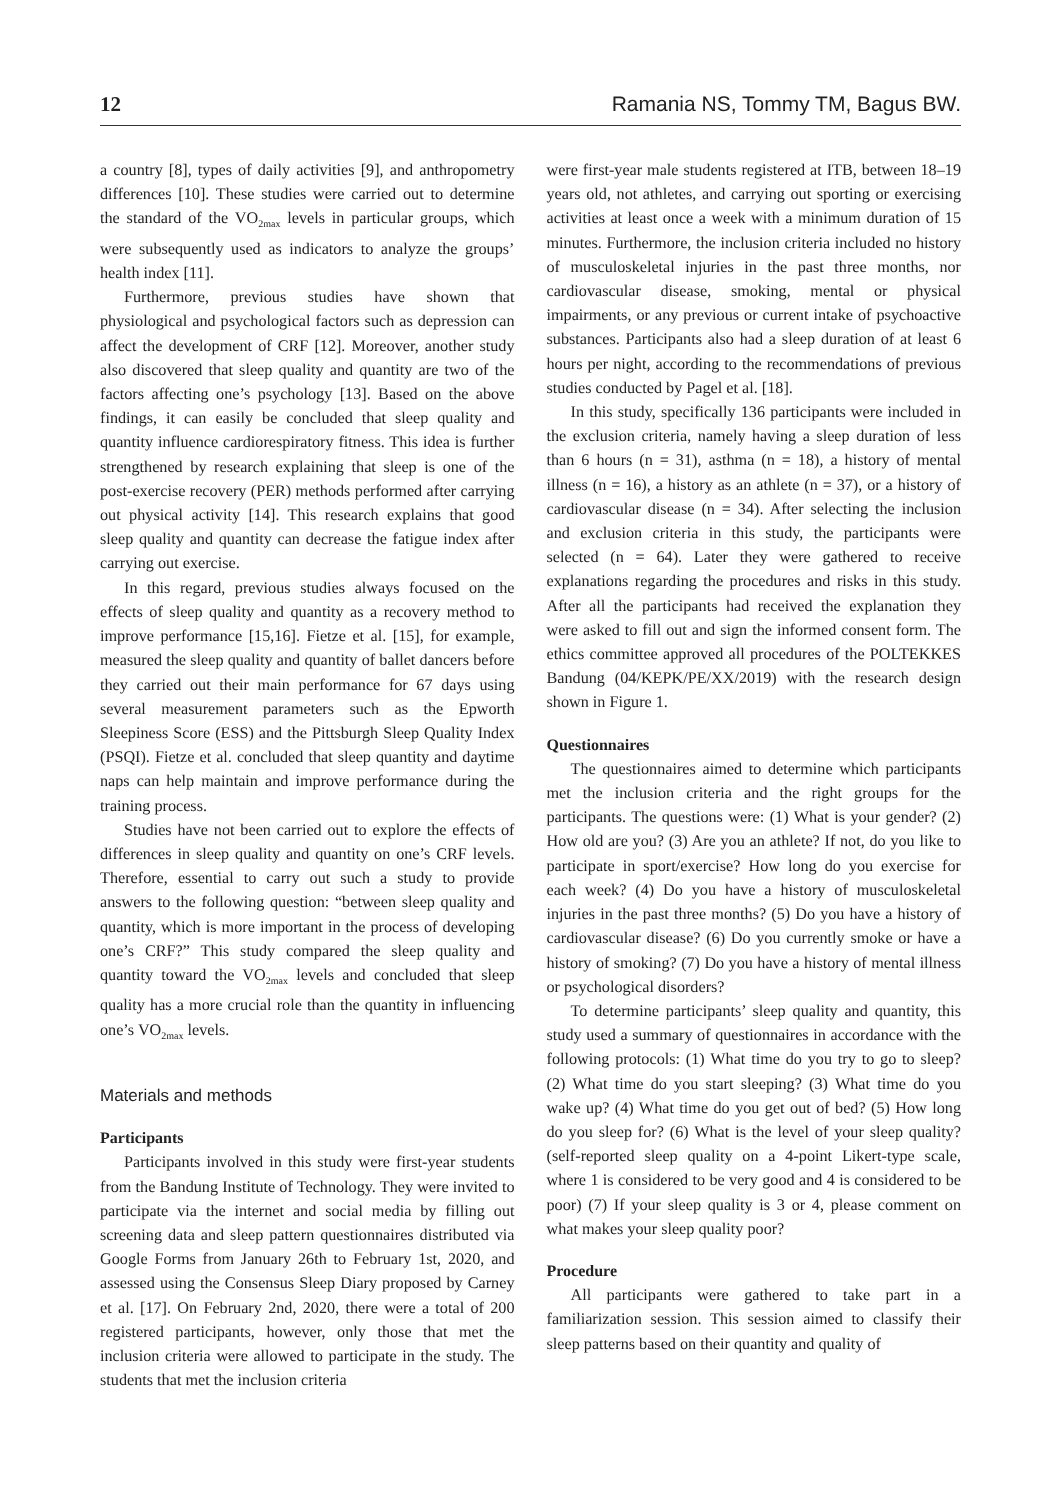12 Ramania NS, Tommy TM, Bagus BW.
a country [8], types of daily activities [9], and anthropometry differences [10]. These studies were carried out to determine the standard of the VO<sub>2max</sub> levels in particular groups, which were subsequently used as indicators to analyze the groups’ health index [11].
Furthermore, previous studies have shown that physiological and psychological factors such as depression can affect the development of CRF [12]. Moreover, another study also discovered that sleep quality and quantity are two of the factors affecting one’s psychology [13]. Based on the above findings, it can easily be concluded that sleep quality and quantity influence cardiorespiratory fitness. This idea is further strengthened by research explaining that sleep is one of the post-exercise recovery (PER) methods performed after carrying out physical activity [14]. This research explains that good sleep quality and quantity can decrease the fatigue index after carrying out exercise.
In this regard, previous studies always focused on the effects of sleep quality and quantity as a recovery method to improve performance [15,16]. Fietze et al. [15], for example, measured the sleep quality and quantity of ballet dancers before they carried out their main performance for 67 days using several measurement parameters such as the Epworth Sleepiness Score (ESS) and the Pittsburgh Sleep Quality Index (PSQI). Fietze et al. concluded that sleep quantity and daytime naps can help maintain and improve performance during the training process.
Studies have not been carried out to explore the effects of differences in sleep quality and quantity on one’s CRF levels. Therefore, essential to carry out such a study to provide answers to the following question: “between sleep quality and quantity, which is more important in the process of developing one’s CRF?” This study compared the sleep quality and quantity toward the VO<sub>2max</sub> levels and concluded that sleep quality has a more crucial role than the quantity in influencing one’s VO<sub>2max</sub> levels.
Materials and methods
Participants
Participants involved in this study were first-year students from the Bandung Institute of Technology. They were invited to participate via the internet and social media by filling out screening data and sleep pattern questionnaires distributed via Google Forms from January 26th to February 1st, 2020, and assessed using the Consensus Sleep Diary proposed by Carney et al. [17]. On February 2nd, 2020, there were a total of 200 registered participants, however, only those that met the inclusion criteria were allowed to participate in the study. The students that met the inclusion criteria
were first-year male students registered at ITB, between 18–19 years old, not athletes, and carrying out sporting or exercising activities at least once a week with a minimum duration of 15 minutes. Furthermore, the inclusion criteria included no history of musculoskeletal injuries in the past three months, nor cardiovascular disease, smoking, mental or physical impairments, or any previous or current intake of psychoactive substances. Participants also had a sleep duration of at least 6 hours per night, according to the recommendations of previous studies conducted by Pagel et al. [18].
In this study, specifically 136 participants were included in the exclusion criteria, namely having a sleep duration of less than 6 hours (n = 31), asthma (n = 18), a history of mental illness (n = 16), a history as an athlete (n = 37), or a history of cardiovascular disease (n = 34). After selecting the inclusion and exclusion criteria in this study, the participants were selected (n = 64). Later they were gathered to receive explanations regarding the procedures and risks in this study. After all the participants had received the explanation they were asked to fill out and sign the informed consent form. The ethics committee approved all procedures of the POLTEKKES Bandung (04/KEPK/PE/XX/2019) with the research design shown in Figure 1.
Questionnaires
The questionnaires aimed to determine which participants met the inclusion criteria and the right groups for the participants. The questions were: (1) What is your gender? (2) How old are you? (3) Are you an athlete? If not, do you like to participate in sport/exercise? How long do you exercise for each week? (4) Do you have a history of musculoskeletal injuries in the past three months? (5) Do you have a history of cardiovascular disease? (6) Do you currently smoke or have a history of smoking? (7) Do you have a history of mental illness or psychological disorders?
To determine participants’ sleep quality and quantity, this study used a summary of questionnaires in accordance with the following protocols: (1) What time do you try to go to sleep? (2) What time do you start sleeping? (3) What time do you wake up? (4) What time do you get out of bed? (5) How long do you sleep for? (6) What is the level of your sleep quality? (self-reported sleep quality on a 4-point Likert-type scale, where 1 is considered to be very good and 4 is considered to be poor) (7) If your sleep quality is 3 or 4, please comment on what makes your sleep quality poor?
Procedure
All participants were gathered to take part in a familiarization session. This session aimed to classify their sleep patterns based on their quantity and quality of